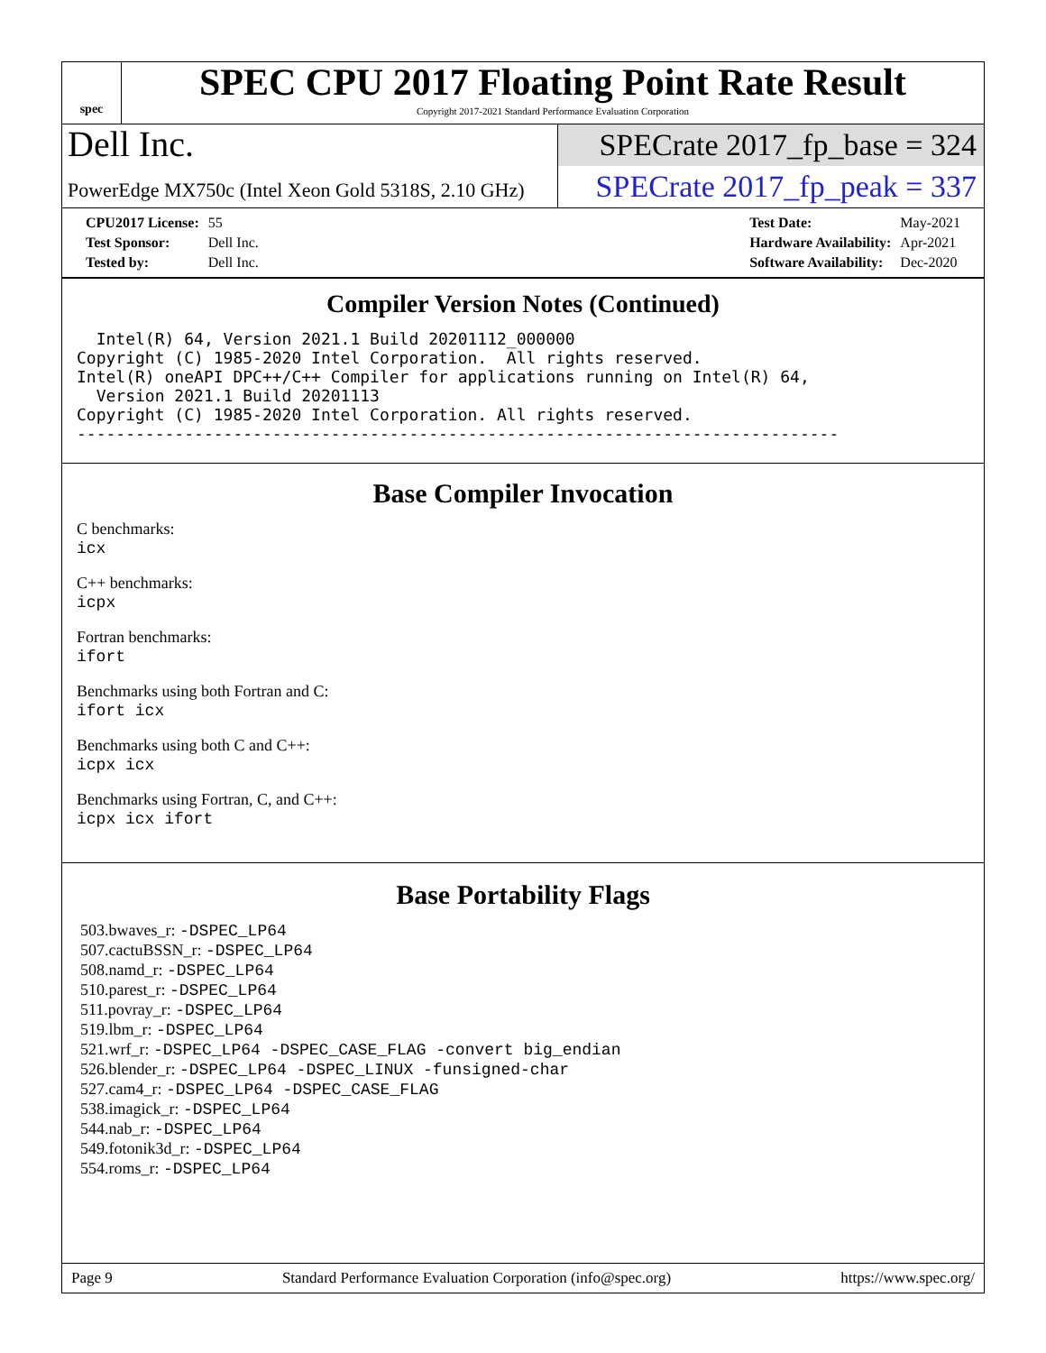spec
SPEC CPU 2017 Floating Point Rate Result
Copyright 2017-2021 Standard Performance Evaluation Corporation
Dell Inc.
SPECrate 2017_fp_base = 324
PowerEdge MX750c (Intel Xeon Gold 5318S, 2.10 GHz)
SPECrate 2017_fp_peak = 337
| CPU2017 License: | 55 |
| Test Sponsor: | Dell Inc. |
| Tested by: | Dell Inc. |
| Test Date: | May-2021 |
| Hardware Availability: | Apr-2021 |
| Software Availability: | Dec-2020 |
Compiler Version Notes (Continued)
  Intel(R) 64, Version 2021.1 Build 20201112_000000
Copyright (C) 1985-2020 Intel Corporation.  All rights reserved.
Intel(R) oneAPI DPC++/C++ Compiler for applications running on Intel(R) 64,
  Version 2021.1 Build 20201113
Copyright (C) 1985-2020 Intel Corporation. All rights reserved.
------------------------------------------------------------------------------
Base Compiler Invocation
C benchmarks:
icx
C++ benchmarks:
icpx
Fortran benchmarks:
ifort
Benchmarks using both Fortran and C:
ifort icx
Benchmarks using both C and C++:
icpx icx
Benchmarks using Fortran, C, and C++:
icpx icx ifort
Base Portability Flags
503.bwaves_r: -DSPEC_LP64
507.cactuBSSN_r: -DSPEC_LP64
508.namd_r: -DSPEC_LP64
510.parest_r: -DSPEC_LP64
511.povray_r: -DSPEC_LP64
519.lbm_r: -DSPEC_LP64
521.wrf_r: -DSPEC_LP64 -DSPEC_CASE_FLAG -convert big_endian
526.blender_r: -DSPEC_LP64 -DSPEC_LINUX -funsigned-char
527.cam4_r: -DSPEC_LP64 -DSPEC_CASE_FLAG
538.imagick_r: -DSPEC_LP64
544.nab_r: -DSPEC_LP64
549.fotonik3d_r: -DSPEC_LP64
554.roms_r: -DSPEC_LP64
Page 9 Standard Performance Evaluation Corporation (info@spec.org) https://www.spec.org/